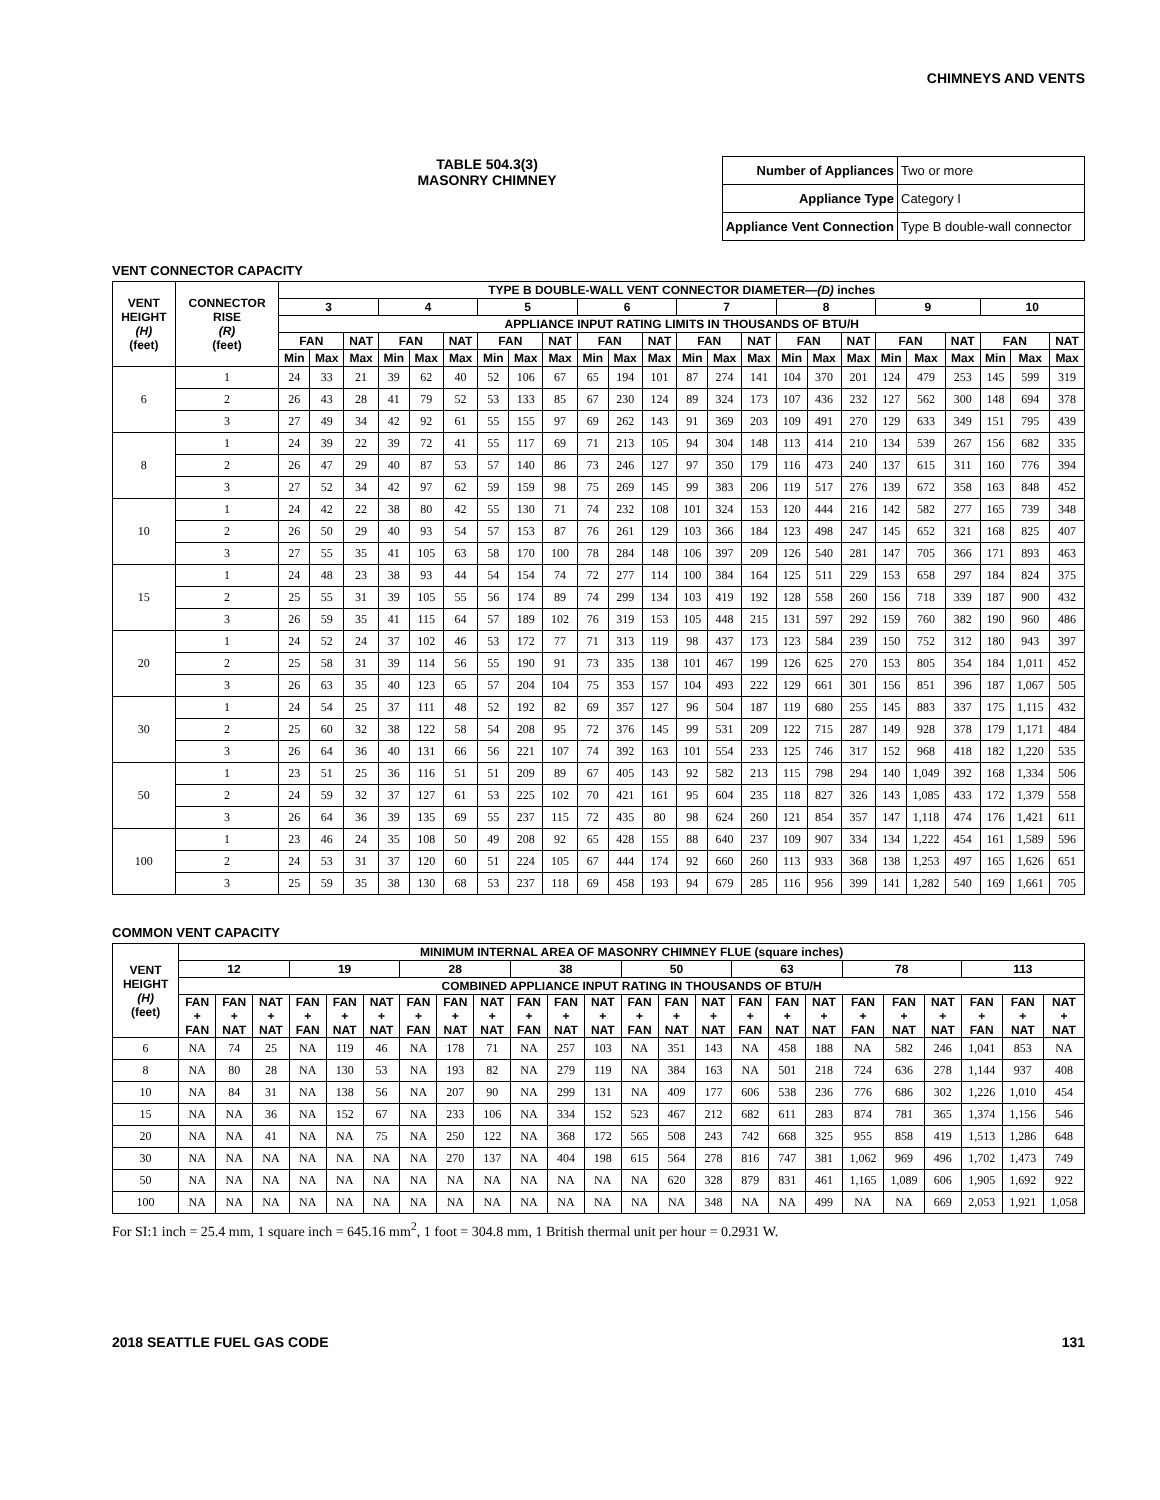CHIMNEYS AND VENTS
TABLE 504.3(3)
MASONRY CHIMNEY
| Number of Appliances | Two or more |
| Appliance Type | Category I |
| Appliance Vent Connection | Type B double-wall connector |
VENT CONNECTOR CAPACITY
| VENT HEIGHT (H) (feet) | CONNECTOR RISE (R) (feet) | TYPE B DOUBLE-WALL VENT CONNECTOR DIAMETER— (D) inches | | | | | | | | | | | | | | | | | | | | | | | |
| --- | --- | --- | --- | --- | --- | --- | --- | --- | --- | --- | --- | --- | --- | --- | --- | --- | --- | --- | --- | --- | --- | --- | --- | --- | --- |
| | | 3 | | | 4 | | | 5 | | | 6 | | | 7 | | | 8 | | | 9 | | | 10 | | |
| | | APPLIANCE INPUT RATING LIMITS IN THOUSANDS OF BTU/H | | | | | | | | | | | | | | | | | | | | | | | |
| | | FAN | | NAT | FAN | | NAT | FAN | | NAT | FAN | | NAT | FAN | | NAT | FAN | | NAT | FAN | | NAT | FAN | | NAT |
| | | Min | Max | Max | Min | Max | Max | Min | Max | Max | Min | Max | Max | Min | Max | Max | Min | Max | Max | Min | Max | Max | Min | Max | Max |
| 6 | 1 | 24 | 33 | 21 | 39 | 62 | 40 | 52 | 106 | 67 | 65 | 194 | 101 | 87 | 274 | 141 | 104 | 370 | 201 | 124 | 479 | 253 | 145 | 599 | 319 |
| | 2 | 26 | 43 | 28 | 41 | 79 | 52 | 53 | 133 | 85 | 67 | 230 | 124 | 89 | 324 | 173 | 107 | 436 | 232 | 127 | 562 | 300 | 148 | 694 | 378 |
| | 3 | 27 | 49 | 34 | 42 | 92 | 61 | 55 | 155 | 97 | 69 | 262 | 143 | 91 | 369 | 203 | 109 | 491 | 270 | 129 | 633 | 349 | 151 | 795 | 439 |
| 8 | 1 | 24 | 39 | 22 | 39 | 72 | 41 | 55 | 117 | 69 | 71 | 213 | 105 | 94 | 304 | 148 | 113 | 414 | 210 | 134 | 539 | 267 | 156 | 682 | 335 |
| | 2 | 26 | 47 | 29 | 40 | 87 | 53 | 57 | 140 | 86 | 73 | 246 | 127 | 97 | 350 | 179 | 116 | 473 | 240 | 137 | 615 | 311 | 160 | 776 | 394 |
| | 3 | 27 | 52 | 34 | 42 | 97 | 62 | 59 | 159 | 98 | 75 | 269 | 145 | 99 | 383 | 206 | 119 | 517 | 276 | 139 | 672 | 358 | 163 | 848 | 452 |
| 10 | 1 | 24 | 42 | 22 | 38 | 80 | 42 | 55 | 130 | 71 | 74 | 232 | 108 | 101 | 324 | 153 | 120 | 444 | 216 | 142 | 582 | 277 | 165 | 739 | 348 |
| | 2 | 26 | 50 | 29 | 40 | 93 | 54 | 57 | 153 | 87 | 76 | 261 | 129 | 103 | 366 | 184 | 123 | 498 | 247 | 145 | 652 | 321 | 168 | 825 | 407 |
| | 3 | 27 | 55 | 35 | 41 | 105 | 63 | 58 | 170 | 100 | 78 | 284 | 148 | 106 | 397 | 209 | 126 | 540 | 281 | 147 | 705 | 366 | 171 | 893 | 463 |
| 15 | 1 | 24 | 48 | 23 | 38 | 93 | 44 | 54 | 154 | 74 | 72 | 277 | 114 | 100 | 384 | 164 | 125 | 511 | 229 | 153 | 658 | 297 | 184 | 824 | 375 |
| | 2 | 25 | 55 | 31 | 39 | 105 | 55 | 56 | 174 | 89 | 74 | 299 | 134 | 103 | 419 | 192 | 128 | 558 | 260 | 156 | 718 | 339 | 187 | 900 | 432 |
| | 3 | 26 | 59 | 35 | 41 | 115 | 64 | 57 | 189 | 102 | 76 | 319 | 153 | 105 | 448 | 215 | 131 | 597 | 292 | 159 | 760 | 382 | 190 | 960 | 486 |
| 20 | 1 | 24 | 52 | 24 | 37 | 102 | 46 | 53 | 172 | 77 | 71 | 313 | 119 | 98 | 437 | 173 | 123 | 584 | 239 | 150 | 752 | 312 | 180 | 943 | 397 |
| | 2 | 25 | 58 | 31 | 39 | 114 | 56 | 55 | 190 | 91 | 73 | 335 | 138 | 101 | 467 | 199 | 126 | 625 | 270 | 153 | 805 | 354 | 184 | 1,011 | 452 |
| | 3 | 26 | 63 | 35 | 40 | 123 | 65 | 57 | 204 | 104 | 75 | 353 | 157 | 104 | 493 | 222 | 129 | 661 | 301 | 156 | 851 | 396 | 187 | 1,067 | 505 |
| 30 | 1 | 24 | 54 | 25 | 37 | 111 | 48 | 52 | 192 | 82 | 69 | 357 | 127 | 96 | 504 | 187 | 119 | 680 | 255 | 145 | 883 | 337 | 175 | 1,115 | 432 |
| | 2 | 25 | 60 | 32 | 38 | 122 | 58 | 54 | 208 | 95 | 72 | 376 | 145 | 99 | 531 | 209 | 122 | 715 | 287 | 149 | 928 | 378 | 179 | 1,171 | 484 |
| | 3 | 26 | 64 | 36 | 40 | 131 | 66 | 56 | 221 | 107 | 74 | 392 | 163 | 101 | 554 | 233 | 125 | 746 | 317 | 152 | 968 | 418 | 182 | 1,220 | 535 |
| 50 | 1 | 23 | 51 | 25 | 36 | 116 | 51 | 51 | 209 | 89 | 67 | 405 | 143 | 92 | 582 | 213 | 115 | 798 | 294 | 140 | 1,049 | 392 | 168 | 1,334 | 506 |
| | 2 | 24 | 59 | 32 | 37 | 127 | 61 | 53 | 225 | 102 | 70 | 421 | 161 | 95 | 604 | 235 | 118 | 827 | 326 | 143 | 1,085 | 433 | 172 | 1,379 | 558 |
| | 3 | 26 | 64 | 36 | 39 | 135 | 69 | 55 | 237 | 115 | 72 | 435 | 80 | 98 | 624 | 260 | 121 | 854 | 357 | 147 | 1,118 | 474 | 176 | 1,421 | 611 |
| 100 | 1 | 23 | 46 | 24 | 35 | 108 | 50 | 49 | 208 | 92 | 65 | 428 | 155 | 88 | 640 | 237 | 109 | 907 | 334 | 134 | 1,222 | 454 | 161 | 1,589 | 596 |
| | 2 | 24 | 53 | 31 | 37 | 120 | 60 | 51 | 224 | 105 | 67 | 444 | 174 | 92 | 660 | 260 | 113 | 933 | 368 | 138 | 1,253 | 497 | 165 | 1,626 | 651 |
| | 3 | 25 | 59 | 35 | 38 | 130 | 68 | 53 | 237 | 118 | 69 | 458 | 193 | 94 | 679 | 285 | 116 | 956 | 399 | 141 | 1,282 | 540 | 169 | 1,661 | 705 |
COMMON VENT CAPACITY
| VENT HEIGHT (H) (feet) | MINIMUM INTERNAL AREA OF MASONRY CHIMNEY FLUE (square inches) | | | | | | | | | | | | | | | | | | | | | | | |
| --- | --- | --- | --- | --- | --- | --- | --- | --- | --- | --- | --- | --- | --- | --- | --- | --- | --- | --- | --- | --- | --- | --- | --- | --- |
| | 12 | | | 19 | | | 28 | | | 38 | | | 50 | | | 63 | | | 78 | | | 113 | | |
| | COMBINED APPLIANCE INPUT RATING IN THOUSANDS OF BTU/H | | | | | | | | | | | | | | | | | | | | | | | |
| | FAN + FAN | FAN + NAT | NAT + NAT | FAN + FAN | FAN + NAT | NAT + NAT | FAN + FAN | FAN + NAT | NAT + NAT | FAN + FAN | FAN + NAT | NAT + NAT | FAN + FAN | FAN + NAT | NAT + NAT | FAN + FAN | FAN + NAT | NAT + NAT | FAN + FAN | FAN + NAT | NAT + NAT | FAN + FAN | FAN + NAT | NAT + NAT |
| 6 | NA | 74 | 25 | NA | 119 | 46 | NA | 178 | 71 | NA | 257 | 103 | NA | 351 | 143 | NA | 458 | 188 | NA | 582 | 246 | 1,041 | 853 | NA |
| 8 | NA | 80 | 28 | NA | 130 | 53 | NA | 193 | 82 | NA | 279 | 119 | NA | 384 | 163 | NA | 501 | 218 | 724 | 636 | 278 | 1,144 | 937 | 408 |
| 10 | NA | 84 | 31 | NA | 138 | 56 | NA | 207 | 90 | NA | 299 | 131 | NA | 409 | 177 | 606 | 538 | 236 | 776 | 686 | 302 | 1,226 | 1,010 | 454 |
| 15 | NA | NA | 36 | NA | 152 | 67 | NA | 233 | 106 | NA | 334 | 152 | 523 | 467 | 212 | 682 | 611 | 283 | 874 | 781 | 365 | 1,374 | 1,156 | 546 |
| 20 | NA | NA | 41 | NA | NA | 75 | NA | 250 | 122 | NA | 368 | 172 | 565 | 508 | 243 | 742 | 668 | 325 | 955 | 858 | 419 | 1,513 | 1,286 | 648 |
| 30 | NA | NA | NA | NA | NA | NA | NA | 270 | 137 | NA | 404 | 198 | 615 | 564 | 278 | 816 | 747 | 381 | 1,062 | 969 | 496 | 1,702 | 1,473 | 749 |
| 50 | NA | NA | NA | NA | NA | NA | NA | NA | NA | NA | NA | NA | NA | 620 | 328 | 879 | 831 | 461 | 1,165 | 1,089 | 606 | 1,905 | 1,692 | 922 |
| 100 | NA | NA | NA | NA | NA | NA | NA | NA | NA | NA | NA | NA | NA | NA | 348 | NA | NA | 499 | NA | NA | 669 | 2,053 | 1,921 | 1,058 |
For SI:1 inch = 25.4 mm, 1 square inch = 645.16 mm<sup>2</sup>, 1 foot = 304.8 mm, 1 British thermal unit per hour = 0.2931 W.
2018 SEATTLE FUEL GAS CODE 131